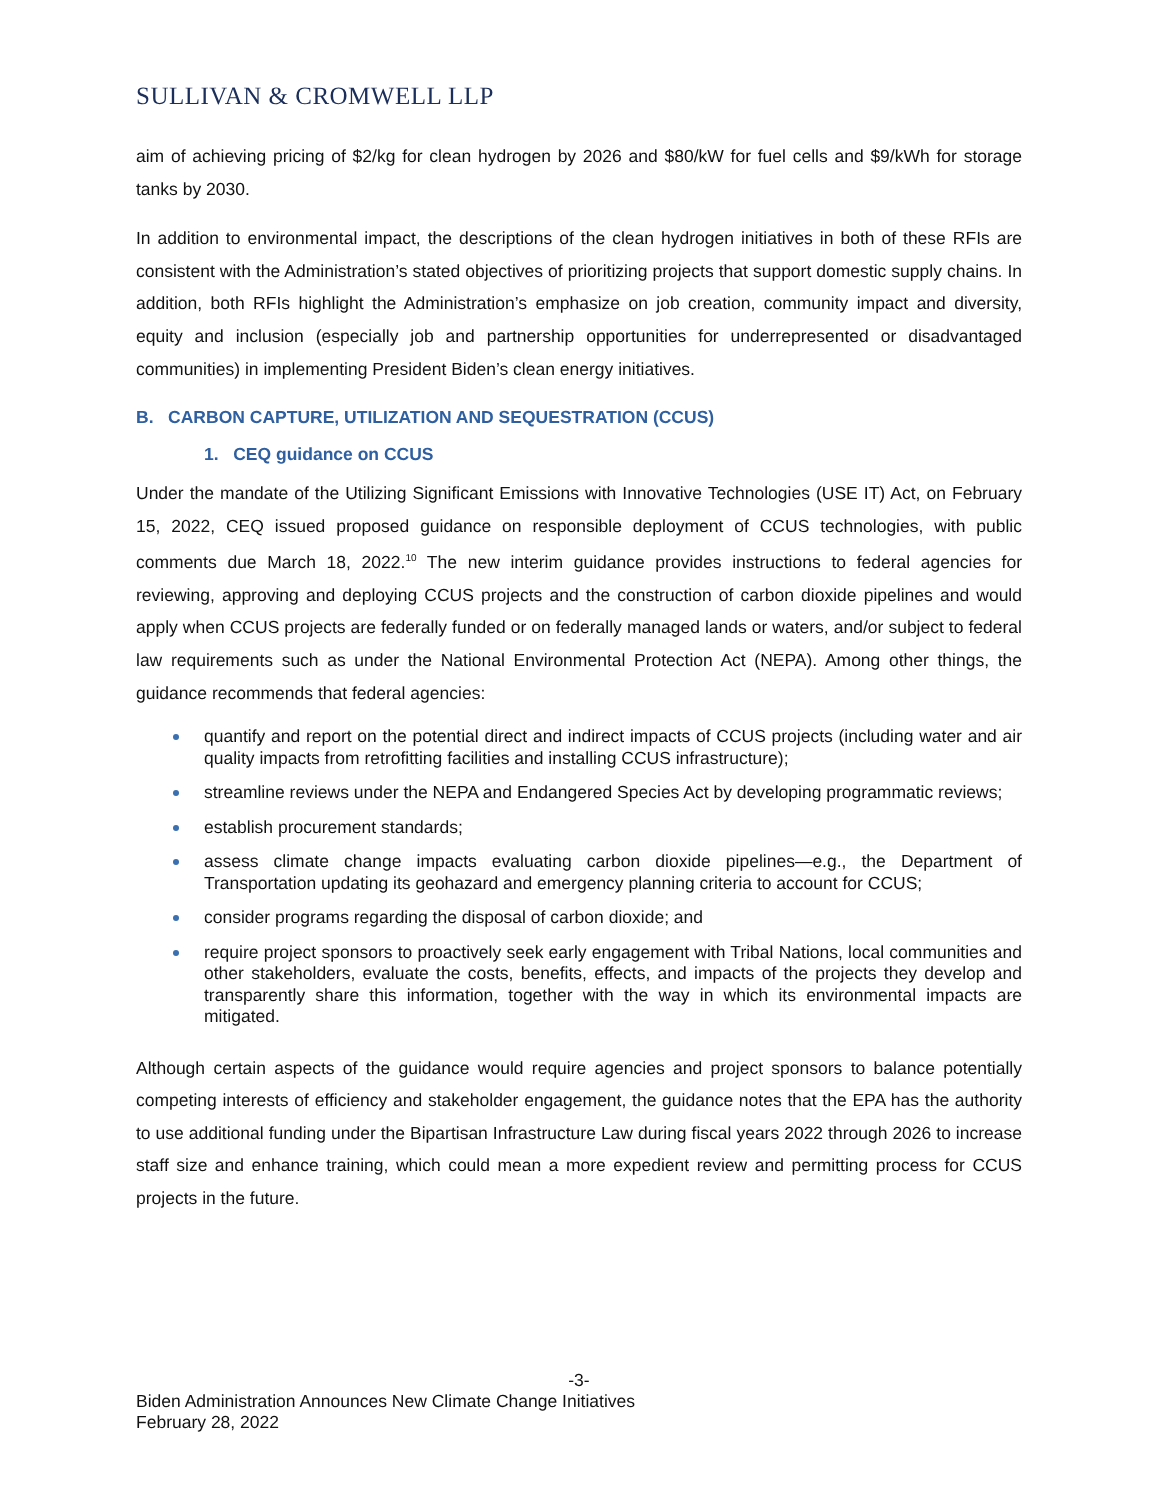SULLIVAN & CROMWELL LLP
aim of achieving pricing of $2/kg for clean hydrogen by 2026 and $80/kW for fuel cells and $9/kWh for storage tanks by 2030.
In addition to environmental impact, the descriptions of the clean hydrogen initiatives in both of these RFIs are consistent with the Administration’s stated objectives of prioritizing projects that support domestic supply chains. In addition, both RFIs highlight the Administration’s emphasize on job creation, community impact and diversity, equity and inclusion (especially job and partnership opportunities for underrepresented or disadvantaged communities) in implementing President Biden’s clean energy initiatives.
B. CARBON CAPTURE, UTILIZATION AND SEQUESTRATION (CCUS)
1. CEQ guidance on CCUS
Under the mandate of the Utilizing Significant Emissions with Innovative Technologies (USE IT) Act, on February 15, 2022, CEQ issued proposed guidance on responsible deployment of CCUS technologies, with public comments due March 18, 2022.<sup>10</sup> The new interim guidance provides instructions to federal agencies for reviewing, approving and deploying CCUS projects and the construction of carbon dioxide pipelines and would apply when CCUS projects are federally funded or on federally managed lands or waters, and/or subject to federal law requirements such as under the National Environmental Protection Act (NEPA). Among other things, the guidance recommends that federal agencies:
quantify and report on the potential direct and indirect impacts of CCUS projects (including water and air quality impacts from retrofitting facilities and installing CCUS infrastructure);
streamline reviews under the NEPA and Endangered Species Act by developing programmatic reviews;
establish procurement standards;
assess climate change impacts evaluating carbon dioxide pipelines—e.g., the Department of Transportation updating its geohazard and emergency planning criteria to account for CCUS;
consider programs regarding the disposal of carbon dioxide; and
require project sponsors to proactively seek early engagement with Tribal Nations, local communities and other stakeholders, evaluate the costs, benefits, effects, and impacts of the projects they develop and transparently share this information, together with the way in which its environmental impacts are mitigated.
Although certain aspects of the guidance would require agencies and project sponsors to balance potentially competing interests of efficiency and stakeholder engagement, the guidance notes that the EPA has the authority to use additional funding under the Bipartisan Infrastructure Law during fiscal years 2022 through 2026 to increase staff size and enhance training, which could mean a more expedient review and permitting process for CCUS projects in the future.
-3-
Biden Administration Announces New Climate Change Initiatives
February 28, 2022